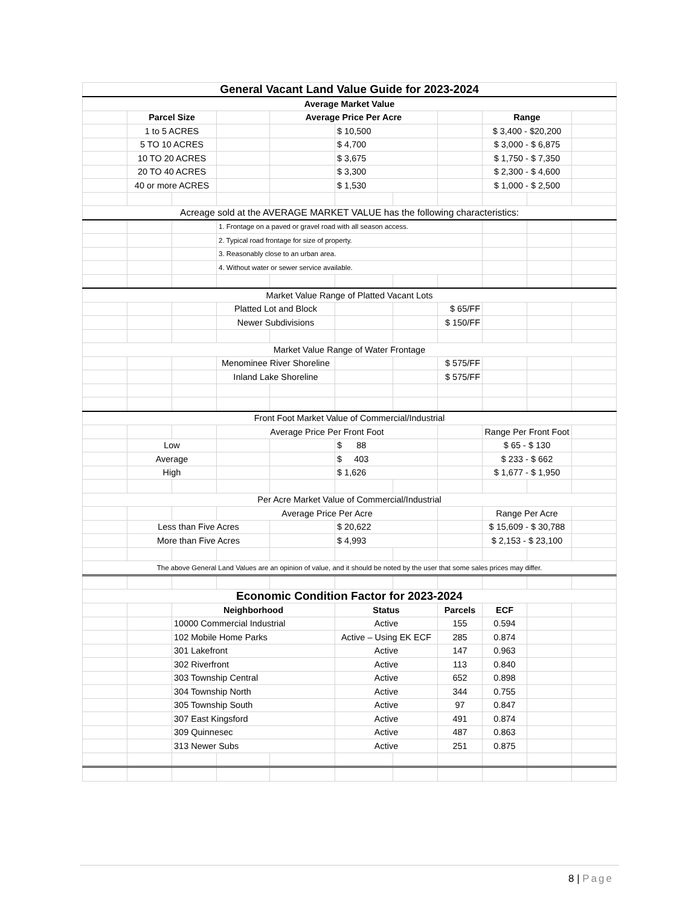| General Vacant Land Value Guide for 2023-2024 | | | | | | | | | | |
| Average Market Value | | | | | | | | | | |
| | Parcel Size | | | Average Price Per Acre | | | | Range | | |
| | 1 to 5 ACRES | | | | $ 10,500 | | | $ 3,400 - $20,200 | | |
| | 5 TO 10 ACRES | | | | $ 4,700 | | | $ 3,000 - $ 6,875 | | |
| | 10 TO 20 ACRES | | | | $ 3,675 | | | $ 1,750 - $ 7,350 | | |
| | 20 TO 40 ACRES | | | | $ 3,300 | | | $ 2,300 - $ 4,600 | | |
| | 40 or more ACRES | | | | $ 1,530 | | | $ 1,000 - $ 2,500 | | |
| Acreage sold at the AVERAGE MARKET VALUE has the following characteristics: | | | | | | | | | | |
| | | | 1. Frontage on a paved or gravel road with all season access. | | | | | | | |
| | | | 2. Typical road frontage for size of property. | | | | | | | |
| | | | 3. Reasonably close to an urban area. | | | | | | | |
| | | | 4. Without water or sewer service available. | | | | | | | |
| Market Value Range of Platted Vacant Lots | | | | | | | | | | |
| | | | Platted Lot and Block | | | | $ 65/FF | | | |
| | | | Newer Subdivisions | | | | $ 150/FF | | | |
| Market Value Range of Water Frontage | | | | | | | | | | |
| | | | Menominee River Shoreline | | | | $ 575/FF | | | |
| | | | Inland Lake Shoreline | | | | $ 575/FF | | | |
| Front Foot Market Value of Commercial/Industrial | | | | | | | | | | |
| | | | Average Price Per Front Foot | | | | | Range Per Front Foot | | |
| | Low | | | | $ 88 | | | $ 65 - $ 130 | | |
| | Average | | | | $ 403 | | | $ 233 - $ 662 | | |
| | High | | | | $ 1,626 | | | $ 1,677 - $ 1,950 | | |
| Per Acre Market Value of Commercial/Industrial | | | | | | | | | | |
| | | | Average Price Per Acre | | | | | Range Per Acre | | |
| | Less than Five Acres | | | | $ 20,622 | | | $ 15,609 - $ 30,788 | | |
| | More than Five Acres | | | | $ 4,993 | | | $ 2,153 - $ 23,100 | | |
| The above General Land Values are an opinion of value, and it should be noted by the user that some sales prices may differ. | | | | | | | | | | |
| Economic Condition Factor for 2023-2024 | | | | | | | | | | |
| | | Neighborhood | | | Status | | Parcels | ECF | | |
| | | 10000 Commercial Industrial | | | Active | | 155 | 0.594 | | |
| | | 102 Mobile Home Parks | | | Active – Using EK ECF | | 285 | 0.874 | | |
| | | 301 Lakefront | | | Active | | 147 | 0.963 | | |
| | | 302 Riverfront | | | Active | | 113 | 0.840 | | |
| | | 303 Township Central | | | Active | | 652 | 0.898 | | |
| | | 304 Township North | | | Active | | 344 | 0.755 | | |
| | | 305 Township South | | | Active | | 97 | 0.847 | | |
| | | 307 East Kingsford | | | Active | | 491 | 0.874 | | |
| | | 309 Quinnesec | | | Active | | 487 | 0.863 | | |
| | | 313 Newer Subs | | | Active | | 251 | 0.875 | | |
8 | Page